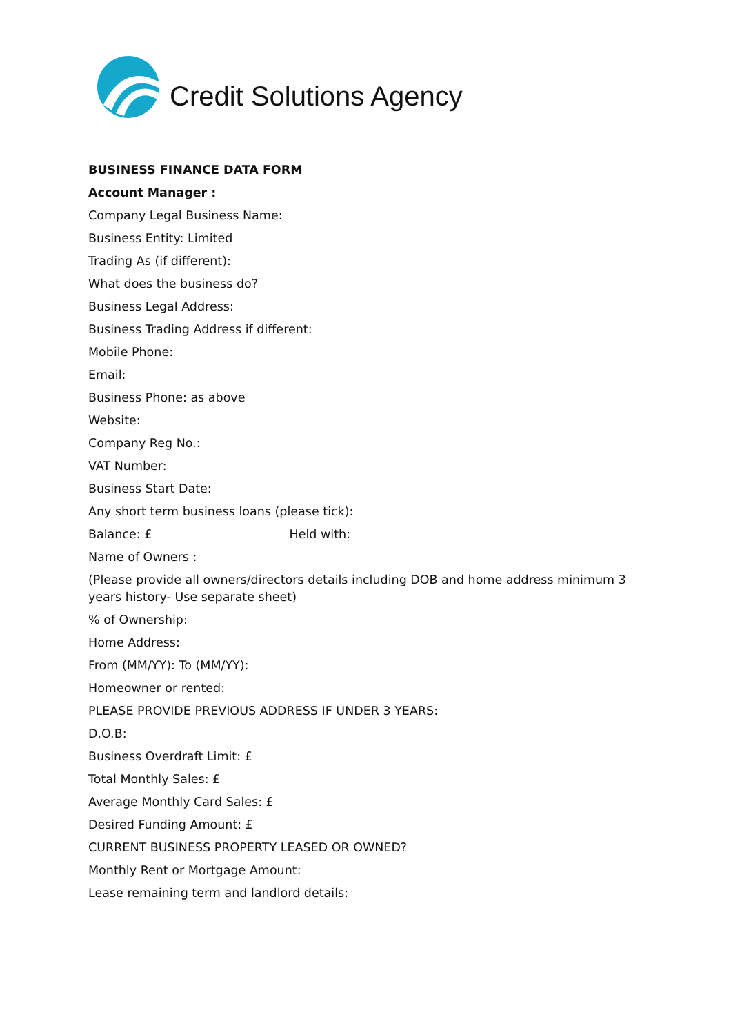Credit Solutions Agency
BUSINESS FINANCE DATA FORM
Account Manager :
Company Legal Business Name:
Business Entity: Limited
Trading As (if different):
What does the business do?
Business Legal Address:
Business Trading Address if different:
Mobile Phone:
Email:
Business Phone: as above
Website:
Company Reg No.:
VAT Number:
Business Start Date:
Any short term business loans (please tick):
Balance: £ Held with:
Name of Owners :
(Please provide all owners/directors details including DOB and home address minimum 3 years history- Use separate sheet)
% of Ownership:
Home Address:
From (MM/YY): To (MM/YY):
Homeowner or rented:
PLEASE PROVIDE PREVIOUS ADDRESS IF UNDER 3 YEARS:
D.O.B:
Business Overdraft Limit: £
Total Monthly Sales: £
Average Monthly Card Sales: £
Desired Funding Amount: £
CURRENT BUSINESS PROPERTY LEASED OR OWNED?
Monthly Rent or Mortgage Amount:
Lease remaining term and landlord details: